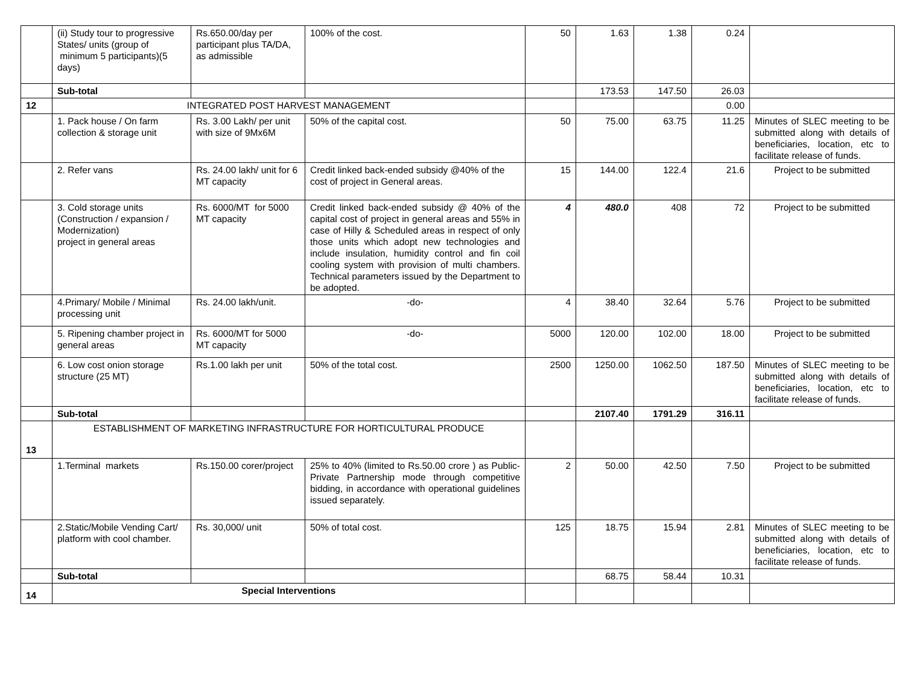| | (ii) Study tour to progressive States/ units (group of minimum 5 participants)(5 days) | Rs.650.00/day per participant plus TA/DA, as admissible | 100% of the cost. | 50 | 1.63 | 1.38 | 0.24 | |
| | Sub-total | | | | 173.53 | 147.50 | 26.03 | |
| 12 | INTEGRATED POST HARVEST MANAGEMENT | | | | | | 0.00 | |
| | 1. Pack house / On farm collection & storage unit | Rs. 3.00 Lakh/ per unit with size of 9Mx6M | 50% of the capital cost. | 50 | 75.00 | 63.75 | 11.25 | Minutes of SLEC meeting to be submitted along with details of beneficiaries, location, etc to facilitate release of funds. |
| | 2. Refer vans | Rs. 24.00 lakh/ unit for 6 MT capacity | Credit linked back-ended subsidy @40% of the cost of project in General areas. | 15 | 144.00 | 122.4 | 21.6 | Project to be submitted |
| | 3. Cold storage units (Construction / expansion / Modernization) project in general areas | Rs. 6000/MT for 5000 MT capacity | Credit linked back-ended subsidy @ 40% of the capital cost of project in general areas and 55% in case of Hilly & Scheduled areas in respect of only those units which adopt new technologies and include insulation, humidity control and fin coil cooling system with provision of multi chambers. Technical parameters issued by the Department to be adopted. | 4 | 480.0 | 408 | 72 | Project to be submitted |
| | 4.Primary/ Mobile / Minimal processing unit | Rs. 24.00 lakh/unit. | -do- | 4 | 38.40 | 32.64 | 5.76 | Project to be submitted |
| | 5. Ripening chamber project in general areas | Rs. 6000/MT for 5000 MT capacity | -do- | 5000 | 120.00 | 102.00 | 18.00 | Project to be submitted |
| | 6. Low cost onion storage structure (25 MT) | Rs.1.00 lakh per unit | 50% of the total cost. | 2500 | 1250.00 | 1062.50 | 187.50 | Minutes of SLEC meeting to be submitted along with details of beneficiaries, location, etc to facilitate release of funds. |
| | Sub-total | | | | 2107.40 | 1791.29 | 316.11 | |
| 13 | ESTABLISHMENT OF MARKETING INFRASTRUCTURE FOR HORTICULTURAL PRODUCE | | | | | | | |
| | 1.Terminal markets | Rs.150.00 corer/project | 25% to 40% (limited to Rs.50.00 crore ) as Public-Private Partnership mode through competitive bidding, in accordance with operational guidelines issued separately. | 2 | 50.00 | 42.50 | 7.50 | Project to be submitted |
| | 2.Static/Mobile Vending Cart/ platform with cool chamber. | Rs. 30,000/ unit | 50% of total cost. | 125 | 18.75 | 15.94 | 2.81 | Minutes of SLEC meeting to be submitted along with details of beneficiaries, location, etc to facilitate release of funds. |
| | Sub-total | | | | 68.75 | 58.44 | 10.31 | |
| 14 | Special Interventions | | | | | | | |